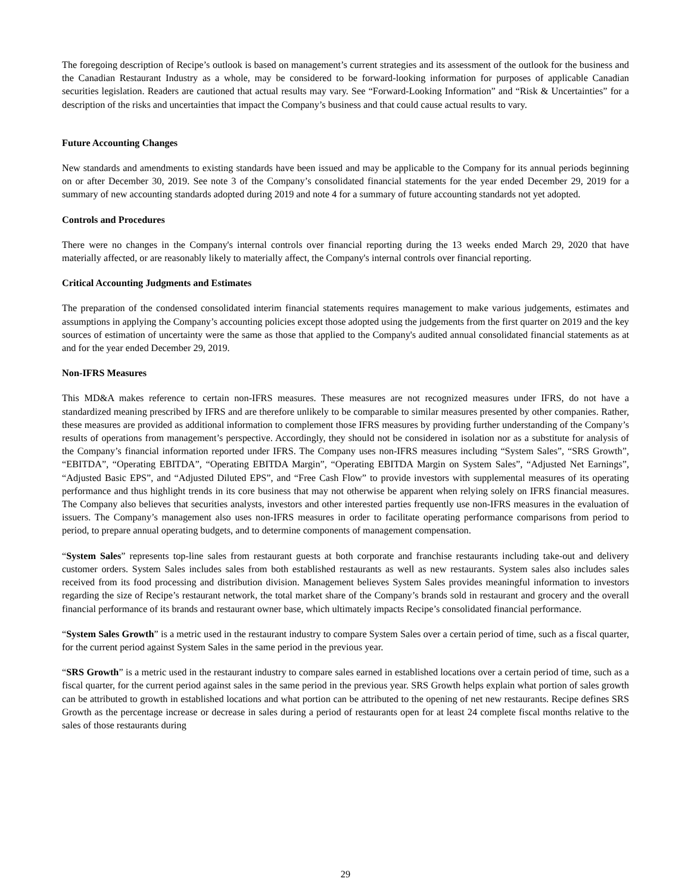The foregoing description of Recipe’s outlook is based on management’s current strategies and its assessment of the outlook for the business and the Canadian Restaurant Industry as a whole, may be considered to be forward-looking information for purposes of applicable Canadian securities legislation. Readers are cautioned that actual results may vary. See “Forward-Looking Information” and “Risk & Uncertainties” for a description of the risks and uncertainties that impact the Company’s business and that could cause actual results to vary.
Future Accounting Changes
New standards and amendments to existing standards have been issued and may be applicable to the Company for its annual periods beginning on or after December 30, 2019. See note 3 of the Company’s consolidated financial statements for the year ended December 29, 2019 for a summary of new accounting standards adopted during 2019 and note 4 for a summary of future accounting standards not yet adopted.
Controls and Procedures
There were no changes in the Company's internal controls over financial reporting during the 13 weeks ended March 29, 2020 that have materially affected, or are reasonably likely to materially affect, the Company's internal controls over financial reporting.
Critical Accounting Judgments and Estimates
The preparation of the condensed consolidated interim financial statements requires management to make various judgements, estimates and assumptions in applying the Company’s accounting policies except those adopted using the judgements from the first quarter on 2019 and the key sources of estimation of uncertainty were the same as those that applied to the Company's audited annual consolidated financial statements as at and for the year ended December 29, 2019.
Non-IFRS Measures
This MD&A makes reference to certain non-IFRS measures. These measures are not recognized measures under IFRS, do not have a standardized meaning prescribed by IFRS and are therefore unlikely to be comparable to similar measures presented by other companies. Rather, these measures are provided as additional information to complement those IFRS measures by providing further understanding of the Company’s results of operations from management’s perspective. Accordingly, they should not be considered in isolation nor as a substitute for analysis of the Company’s financial information reported under IFRS. The Company uses non-IFRS measures including “System Sales”, “SRS Growth”, “EBITDA”, “Operating EBITDA”, “Operating EBITDA Margin”, “Operating EBITDA Margin on System Sales”, “Adjusted Net Earnings”, “Adjusted Basic EPS”, and “Adjusted Diluted EPS”, and “Free Cash Flow” to provide investors with supplemental measures of its operating performance and thus highlight trends in its core business that may not otherwise be apparent when relying solely on IFRS financial measures. The Company also believes that securities analysts, investors and other interested parties frequently use non-IFRS measures in the evaluation of issuers. The Company’s management also uses non-IFRS measures in order to facilitate operating performance comparisons from period to period, to prepare annual operating budgets, and to determine components of management compensation.
“System Sales” represents top-line sales from restaurant guests at both corporate and franchise restaurants including take-out and delivery customer orders. System Sales includes sales from both established restaurants as well as new restaurants. System sales also includes sales received from its food processing and distribution division. Management believes System Sales provides meaningful information to investors regarding the size of Recipe’s restaurant network, the total market share of the Company’s brands sold in restaurant and grocery and the overall financial performance of its brands and restaurant owner base, which ultimately impacts Recipe’s consolidated financial performance.
“System Sales Growth” is a metric used in the restaurant industry to compare System Sales over a certain period of time, such as a fiscal quarter, for the current period against System Sales in the same period in the previous year.
“SRS Growth” is a metric used in the restaurant industry to compare sales earned in established locations over a certain period of time, such as a fiscal quarter, for the current period against sales in the same period in the previous year. SRS Growth helps explain what portion of sales growth can be attributed to growth in established locations and what portion can be attributed to the opening of net new restaurants. Recipe defines SRS Growth as the percentage increase or decrease in sales during a period of restaurants open for at least 24 complete fiscal months relative to the sales of those restaurants during
29